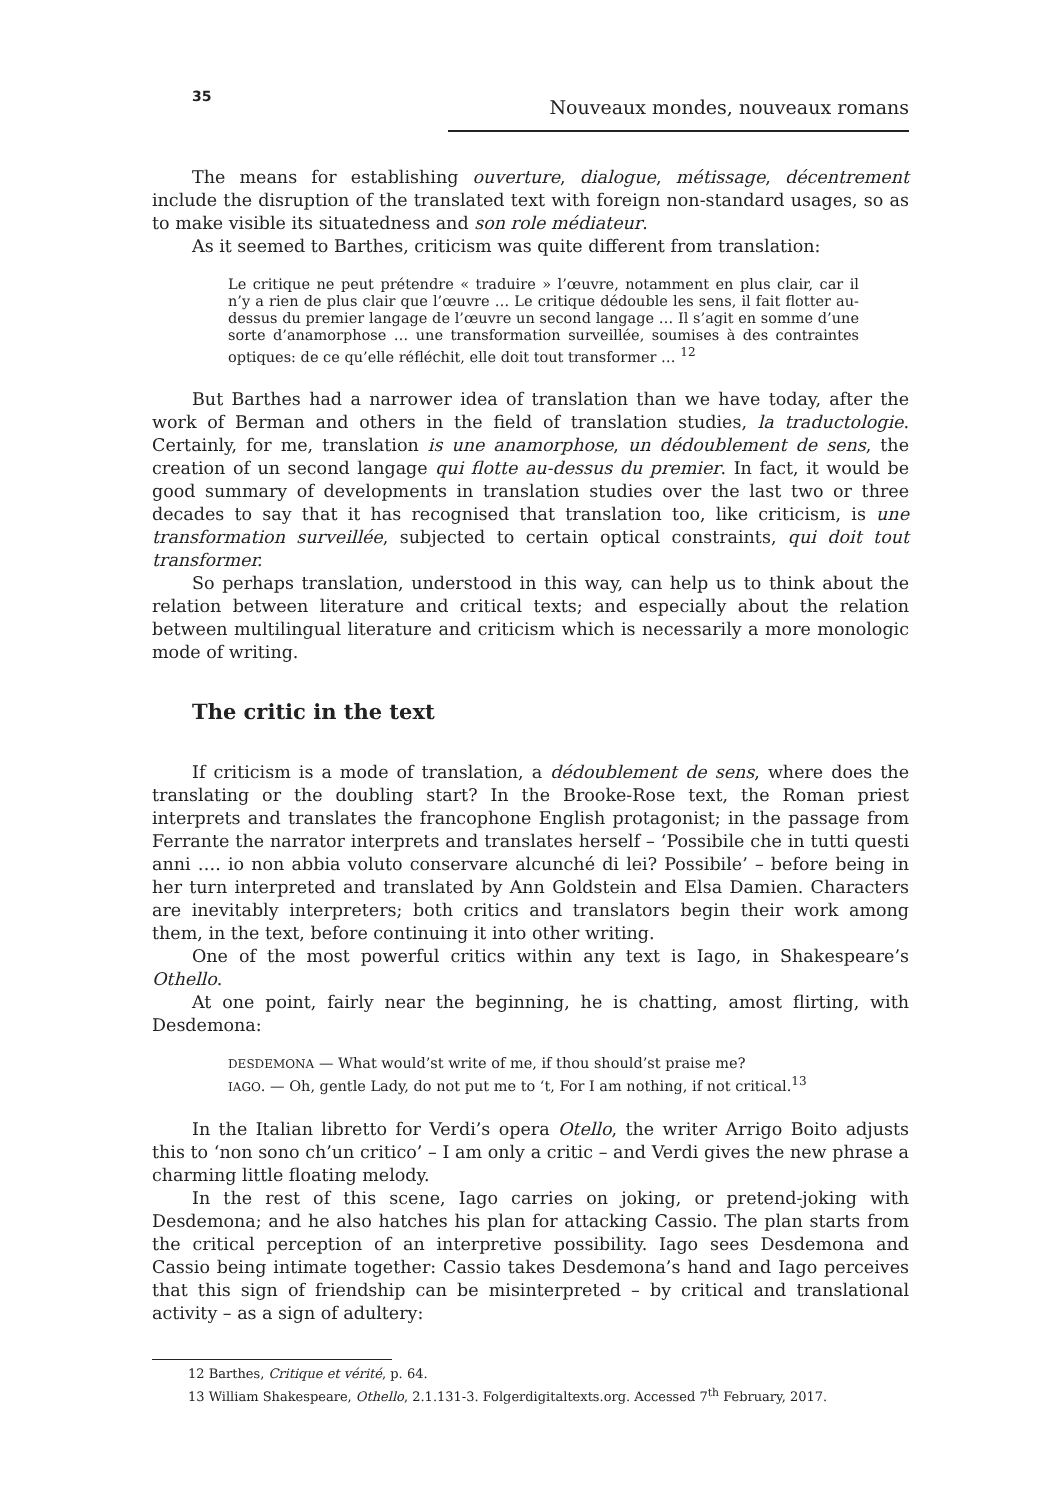35 Nouveaux mondes, nouveaux romans
The means for establishing ouverture, dialogue, métissage, décentrement include the disruption of the translated text with foreign non-standard usages, so as to make visible its situatedness and son role médiateur.
As it seemed to Barthes, criticism was quite different from translation:
Le critique ne peut prétendre « traduire » l’œuvre, notamment en plus clair, car il n’y a rien de plus clair que l’œuvre … Le critique dédouble les sens, il fait flotter au-dessus du premier langage de l’œuvre un second langage … Il s’agit en somme d’une sorte d’anamorphose … une transformation surveillée, soumises à des contraintes optiques: de ce qu’elle réfléchit, elle doit tout transformer … <sup>12</sup>
But Barthes had a narrower idea of translation than we have today, after the work of Berman and others in the field of translation studies, la traductologie. Certainly, for me, translation is une anamorphose, un dédoublement de sens, the creation of un second langage qui flotte au-dessus du premier. In fact, it would be good summary of developments in translation studies over the last two or three decades to say that it has recognised that translation too, like criticism, is une transformation surveillée, subjected to certain optical constraints, qui doit tout transformer.
So perhaps translation, understood in this way, can help us to think about the relation between literature and critical texts; and especially about the relation between multilingual literature and criticism which is necessarily a more monologic mode of writing.
The critic in the text
If criticism is a mode of translation, a dédoublement de sens, where does the translating or the doubling start? In the Brooke-Rose text, the Roman priest interprets and translates the francophone English protagonist; in the passage from Ferrante the narrator interprets and translates herself – ‘Possibile che in tutti questi anni …. io non abbia voluto conservare alcunché di lei? Possibile’ – before being in her turn interpreted and translated by Ann Goldstein and Elsa Damien. Characters are inevitably interpreters; both critics and translators begin their work among them, in the text, before continuing it into other writing.
One of the most powerful critics within any text is Iago, in Shakespeare’s Othello.
At one point, fairly near the beginning, he is chatting, amost flirting, with Desdemona:
DESDEMONA — What would’st write of me, if thou should’st praise me?
IAGO. — Oh, gentle Lady, do not put me to ‘t, For I am nothing, if not critical.<sup>13</sup>
In the Italian libretto for Verdi’s opera Otello, the writer Arrigo Boito adjusts this to ‘non sono ch’un critico’ – I am only a critic – and Verdi gives the new phrase a charming little floating melody.
In the rest of this scene, Iago carries on joking, or pretend-joking with Desdemona; and he also hatches his plan for attacking Cassio. The plan starts from the critical perception of an interpretive possibility. Iago sees Desdemona and Cassio being intimate together: Cassio takes Desdemona’s hand and Iago perceives that this sign of friendship can be misinterpreted – by critical and translational activity – as a sign of adultery:
12 Barthes, Critique et vérité, p. 64.
13 William Shakespeare, Othello, 2.1.131-3. Folgerdigitaltexts.org. Accessed 7<sup>th</sup> February, 2017.